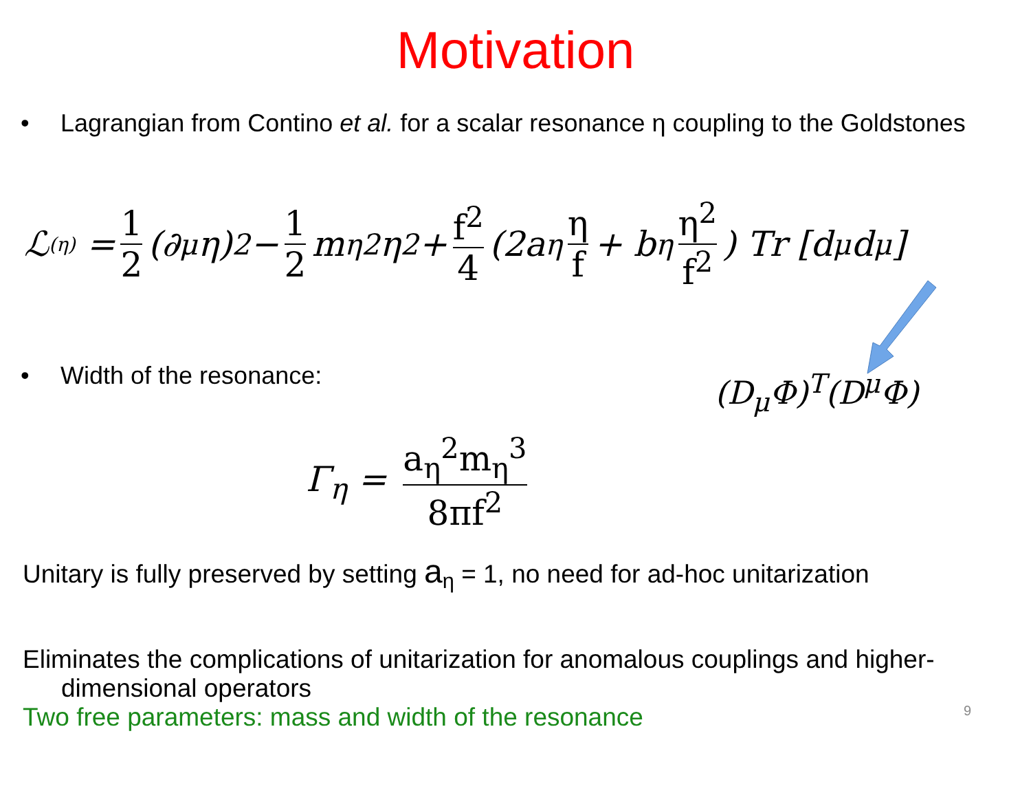Motivation
• Lagrangian from Contino et al. for a scalar resonance η coupling to the Goldstones
ℒ<sup>(η)</sup> = 1 2 (∂<sub>μ</sub>η)<sup>2</sup> − 1 2 m<sub>η</sub><sup>2</sup>η<sup>2</sup> + f<sup>2</sup> 4 (2a<sub>η</sub> η f + b<sub>η</sub> η<sup>2</sup> f<sup>2</sup>) Tr [d<sub>μ</sub>d<sup>μ</sup>]
• Width of the resonance:
(D<sub>μ</sub>Φ)<sup>T</sup>(D<sup>μ</sup>Φ)
Γ<sub>η</sub> = a<sub>η</sub><sup>2</sup>m<sub>η</sub><sup>3</sup> 8πf<sup>2</sup>
Unitary is fully preserved by setting a<sub>η</sub> = 1, no need for ad-hoc unitarization
Eliminates the complications of unitarization for anomalous couplings and higher-dimensional operators
Two free parameters: mass and width of the resonance
9